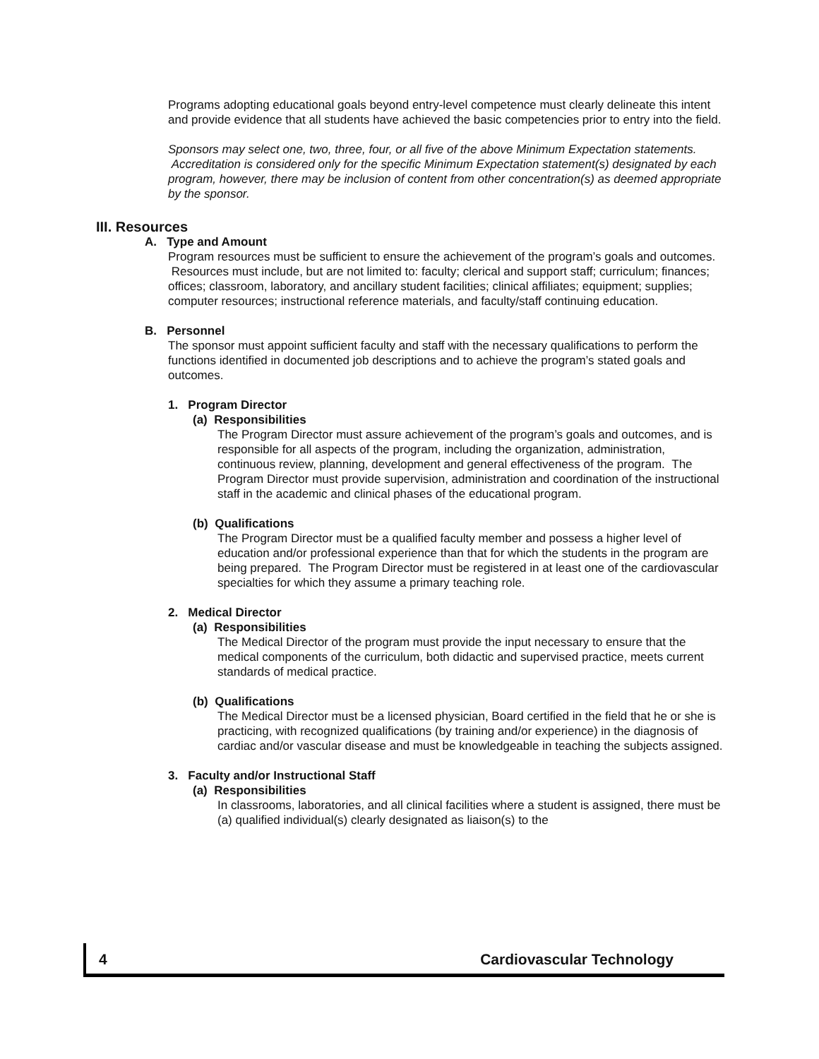Programs adopting educational goals beyond entry-level competence must clearly delineate this intent and provide evidence that all students have achieved the basic competencies prior to entry into the field.
Sponsors may select one, two, three, four, or all five of the above Minimum Expectation statements. Accreditation is considered only for the specific Minimum Expectation statement(s) designated by each program, however, there may be inclusion of content from other concentration(s) as deemed appropriate by the sponsor.
III. Resources
A. Type and Amount
Program resources must be sufficient to ensure the achievement of the program’s goals and outcomes. Resources must include, but are not limited to: faculty; clerical and support staff; curriculum; finances; offices; classroom, laboratory, and ancillary student facilities; clinical affiliates; equipment; supplies; computer resources; instructional reference materials, and faculty/staff continuing education.
B. Personnel
The sponsor must appoint sufficient faculty and staff with the necessary qualifications to perform the functions identified in documented job descriptions and to achieve the program’s stated goals and outcomes.
1. Program Director
(a) Responsibilities
The Program Director must assure achievement of the program’s goals and outcomes, and is responsible for all aspects of the program, including the organization, administration, continuous review, planning, development and general effectiveness of the program. The Program Director must provide supervision, administration and coordination of the instructional staff in the academic and clinical phases of the educational program.
(b) Qualifications
The Program Director must be a qualified faculty member and possess a higher level of education and/or professional experience than that for which the students in the program are being prepared. The Program Director must be registered in at least one of the cardiovascular specialties for which they assume a primary teaching role.
2. Medical Director
(a) Responsibilities
The Medical Director of the program must provide the input necessary to ensure that the medical components of the curriculum, both didactic and supervised practice, meets current standards of medical practice.
(b) Qualifications
The Medical Director must be a licensed physician, Board certified in the field that he or she is practicing, with recognized qualifications (by training and/or experience) in the diagnosis of cardiac and/or vascular disease and must be knowledgeable in teaching the subjects assigned.
3. Faculty and/or Instructional Staff
(a) Responsibilities
In classrooms, laboratories, and all clinical facilities where a student is assigned, there must be (a) qualified individual(s) clearly designated as liaison(s) to the
4 Cardiovascular Technology